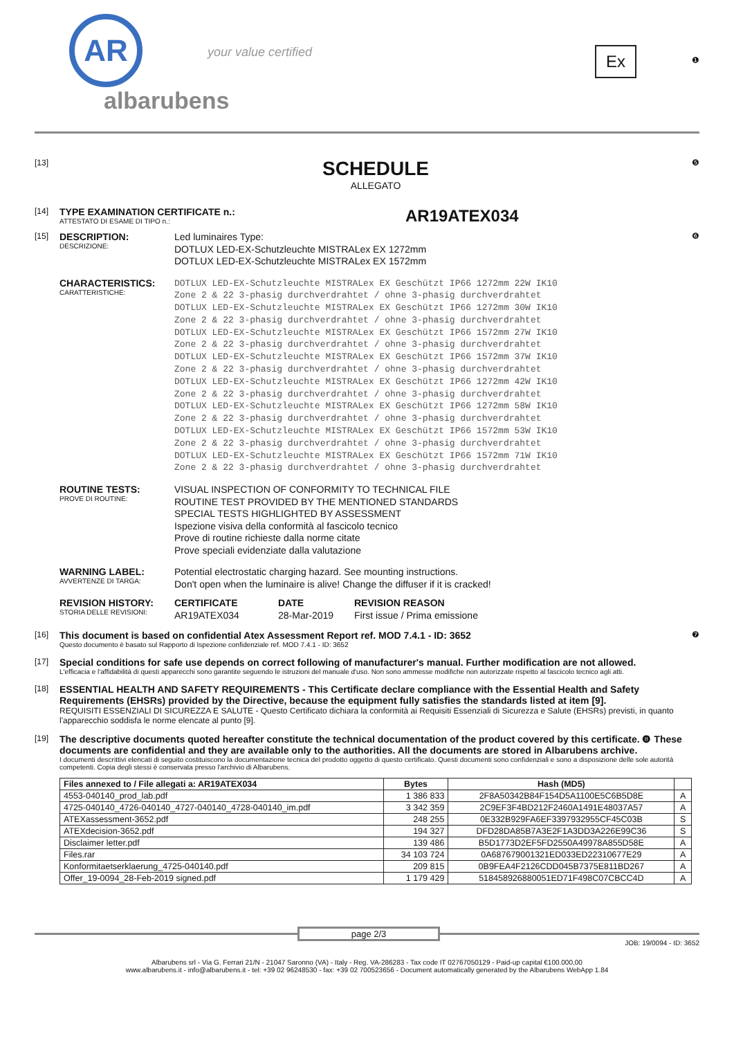AR
albarubens
your value certified
Ex
❶
[13]
SCHEDULE
ALLEGATO
❺
[14]
TYPE EXAMINATION CERTIFICATE n.:
ATTESTATO DI ESAME DI TIPO n.:
AR19ATEX034
[15]
DESCRIPTION:
DESCRIZIONE:
Led luminaires Type:
DOTLUX LED-EX-Schutzleuchte MISTRALex EX 1272mm
DOTLUX LED-EX-Schutzleuchte MISTRALex EX 1572mm
❻
CHARACTERISTICS:
CARATTERISTICHE:
DOTLUX LED-EX-Schutzleuchte MISTRALex EX Geschützt IP66 1272mm 22W IK10
Zone 2 & 22 3-phasig durchverdrahtet / ohne 3-phasig durchverdrahtet
DOTLUX LED-EX-Schutzleuchte MISTRALex EX Geschützt IP66 1272mm 30W IK10
Zone 2 & 22 3-phasig durchverdrahtet / ohne 3-phasig durchverdrahtet
DOTLUX LED-EX-Schutzleuchte MISTRALex EX Geschützt IP66 1572mm 27W IK10
Zone 2 & 22 3-phasig durchverdrahtet / ohne 3-phasig durchverdrahtet
DOTLUX LED-EX-Schutzleuchte MISTRALex EX Geschützt IP66 1572mm 37W IK10
Zone 2 & 22 3-phasig durchverdrahtet / ohne 3-phasig durchverdrahtet
DOTLUX LED-EX-Schutzleuchte MISTRALex EX Geschützt IP66 1272mm 42W IK10
Zone 2 & 22 3-phasig durchverdrahtet / ohne 3-phasig durchverdrahtet
DOTLUX LED-EX-Schutzleuchte MISTRALex EX Geschützt IP66 1272mm 58W IK10
Zone 2 & 22 3-phasig durchverdrahtet / ohne 3-phasig durchverdrahtet
DOTLUX LED-EX-Schutzleuchte MISTRALex EX Geschützt IP66 1572mm 53W IK10
Zone 2 & 22 3-phasig durchverdrahtet / ohne 3-phasig durchverdrahtet
DOTLUX LED-EX-Schutzleuchte MISTRALex EX Geschützt IP66 1572mm 71W IK10
Zone 2 & 22 3-phasig durchverdrahtet / ohne 3-phasig durchverdrahtet
ROUTINE TESTS:
PROVE DI ROUTINE:
VISUAL INSPECTION OF CONFORMITY TO TECHNICAL FILE
ROUTINE TEST PROVIDED BY THE MENTIONED STANDARDS
SPECIAL TESTS HIGHLIGHTED BY ASSESSMENT
Ispezione visiva della conformità al fascicolo tecnico
Prove di routine richieste dalla norme citate
Prove speciali evidenziate dalla valutazione
WARNING LABEL:
AVVERTENZE DI TARGA:
Potential electrostatic charging hazard. See mounting instructions.
Don't open when the luminaire is alive! Change the diffuser if it is cracked!
REVISION HISTORY:
STORIA DELLE REVISIONI:
CERTIFICATE
AR19ATEX034
DATE
28-Mar-2019
REVISION REASON
First issue / Prima emissione
[16]
This document is based on confidential Atex Assessment Report ref. MOD 7.4.1 - ID: 3652
Questo documento è basato sul Rapporto di Ispezione confidenziale ref. MOD 7.4.1 - ID: 3652
❼
[17]
Special conditions for safe use depends on correct following of manufacturer's manual. Further modification are not allowed.
L'efficacia e l'affidabilità di questi apparecchi sono garantite seguendo le istruzioni del manuale d'uso. Non sono ammesse modifiche non autorizzate rispetto al fascicolo tecnico agli atti.
[18]
ESSENTIAL HEALTH AND SAFETY REQUIREMENTS - This Certificate declare compliance with the Essential Health and Safety Requirements (EHSRs) provided by the Directive, because the equipment fully satisfies the standards listed at item [9].
REQUISITI ESSENZIALI DI SICUREZZA E SALUTE - Questo Certificato dichiara la conformità ai Requisiti Essenziali di Sicurezza e Salute (EHSRs) previsti, in quanto l'apparecchio soddisfa le norme elencate al punto [9].
[19]
The descriptive documents quoted hereafter constitute the technical documentation of the product covered by this certificate. ❽ These documents are confidential and they are available only to the authorities. All the documents are stored in Albarubens archive.
I documenti descrittivi elencati di seguito costituiscono la documentazione tecnica del prodotto oggetto di questo certificato. Questi documenti sono confidenziali e sono a disposizione delle sole autorità competenti. Copia degli stessi è conservata presso l'archivio di Albarubens.
| Files annexed to / File allegati a: AR19ATEX034 | Bytes | Hash (MD5) | |
| --- | --- | --- | --- |
| 4553-040140_prod_lab.pdf | 1 386 833 | 2F8A50342B84F154D5A1100E5C6B5D8E | A |
| 4725-040140_4726-040140_4727-040140_4728-040140_im.pdf | 3 342 359 | 2C9EF3F4BD212F2460A1491E48037A57 | A |
| ATEXassessment-3652.pdf | 248 255 | 0E332B929FA6EF3397932955CF45C03B | S |
| ATEXdecision-3652.pdf | 194 327 | DFD28DA85B7A3E2F1A3DD3A226E99C36 | S |
| Disclaimer letter.pdf | 139 486 | B5D1773D2EF5FD2550A49978A855D58E | A |
| Files.rar | 34 103 724 | 0A687679001321ED033ED22310677E29 | A |
| Konformitaetserklaerung_4725-040140.pdf | 209 815 | 0B9FEA4F2126CDD045B7375E811BD267 | A |
| Offer_19-0094_28-Feb-2019 signed.pdf | 1 179 429 | 518458926880051ED71F498C07CBCC4D | A |
page 2/3
JOB: 19/0094 - ID: 3652
Albarubens srl - Via G. Ferrari 21/N - 21047 Saronno (VA) - Italy - Reg. VA-286283 - Tax code IT 02767050129 - Paid-up capital €100.000,00
www.albarubens.it - info@albarubens.it - tel: +39 02 96248530 - fax: +39 02 700523656 - Document automatically generated by the Albarubens WebApp 1.84